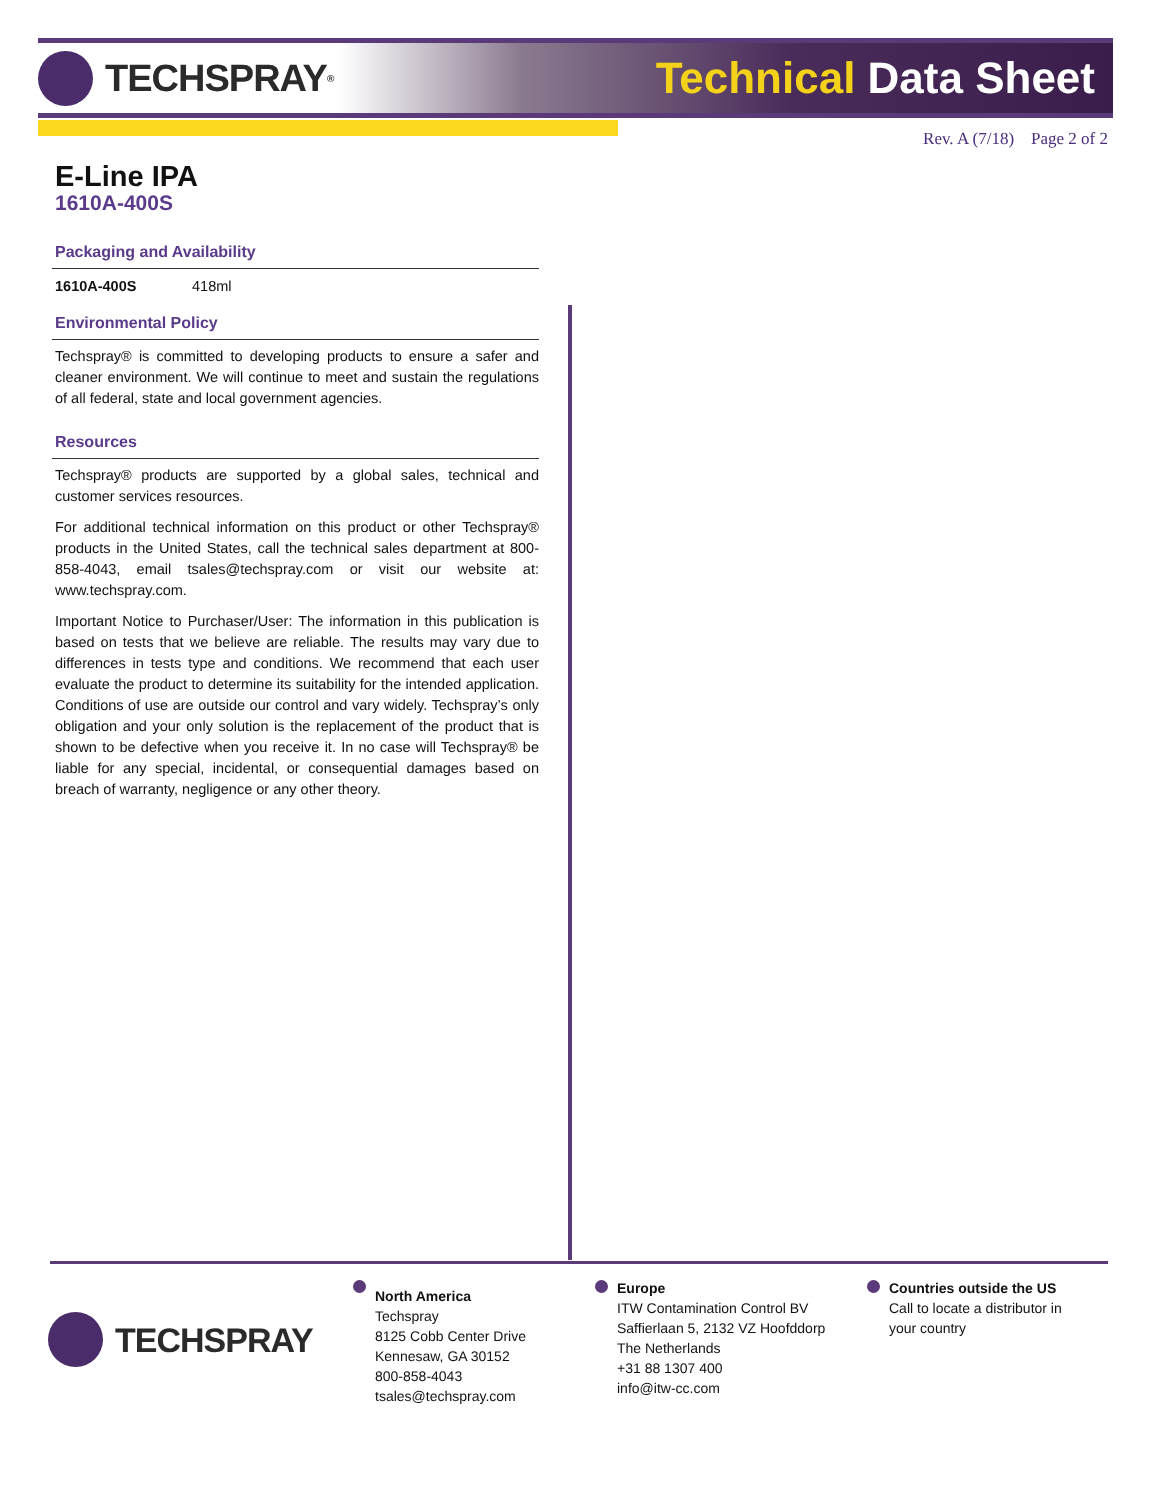TECHSPRAY<sup>®</sup>
Technical Data Sheet
Rev. A (7/18) Page 2 of 2
E-Line IPA
1610A-400S
Packaging and Availability
| 1610A-400S | 418ml |
Environmental Policy
Techspray® is committed to developing products to ensure a safer and cleaner environment. We will continue to meet and sustain the regulations of all federal, state and local government agencies.
Resources
Techspray® products are supported by a global sales, technical and customer services resources.
For additional technical information on this product or other Techspray® products in the United States, call the technical sales department at 800-858-4043, email tsales@techspray.com or visit our website at: www.techspray.com.
Important Notice to Purchaser/User: The information in this publication is based on tests that we believe are reliable. The results may vary due to differences in tests type and conditions. We recommend that each user evaluate the product to determine its suitability for the intended application. Conditions of use are outside our control and vary widely. Techspray’s only obligation and your only solution is the replacement of the product that is shown to be defective when you receive it. In no case will Techspray® be liable for any special, incidental, or consequential damages based on breach of warranty, negligence or any other theory.
TECHSPRAY
North America
Techspray
8125 Cobb Center Drive
Kennesaw, GA 30152
800-858-4043
tsales@techspray.com
Europe
ITW Contamination Control BV
Saffierlaan 5, 2132 VZ Hoofddorp
The Netherlands
+31 88 1307 400
info@itw-cc.com
Countries outside the US
Call to locate a distributor in your country